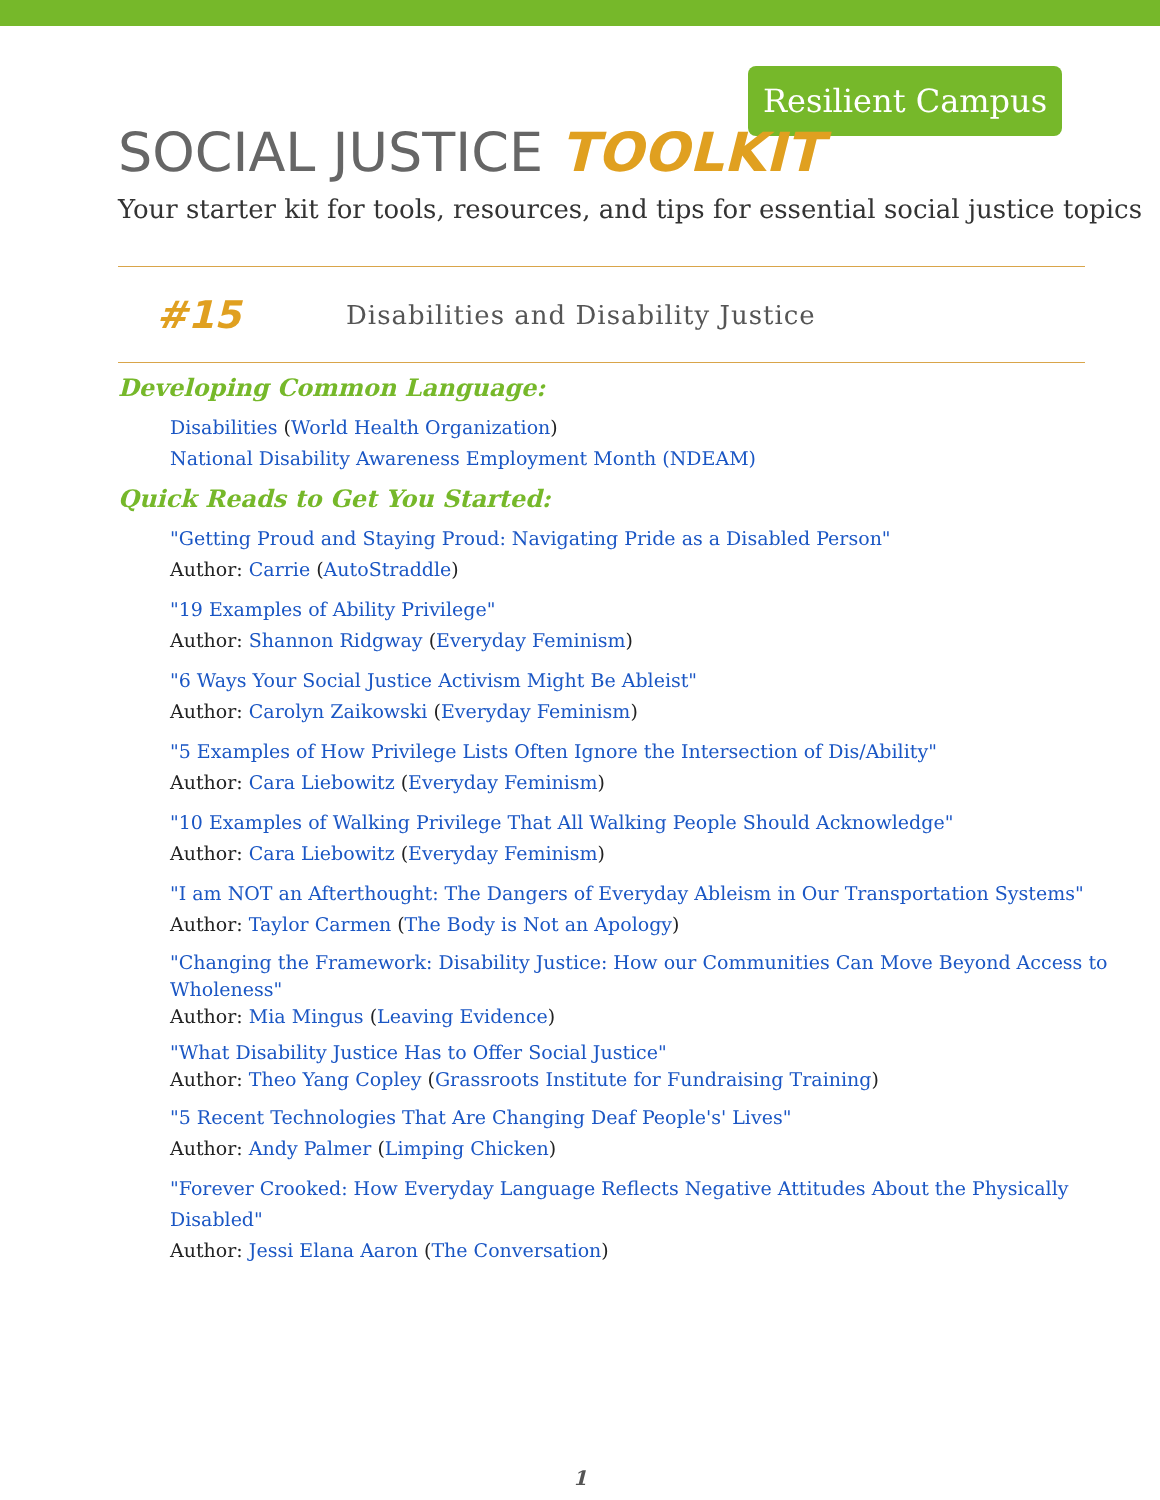Resilient Campus
SOCIAL JUSTICE TOOLKIT
Your starter kit for tools, resources, and tips for essential social justice topics
#15 Disabilities and Disability Justice
Developing Common Language:
Disabilities (World Health Organization)
National Disability Awareness Employment Month (NDEAM)
Quick Reads to Get You Started:
"Getting Proud and Staying Proud: Navigating Pride as a Disabled Person"
Author: Carrie (AutoStraddle)
"19 Examples of Ability Privilege"
Author: Shannon Ridgway (Everyday Feminism)
"6 Ways Your Social Justice Activism Might Be Ableist"
Author: Carolyn Zaikowski (Everyday Feminism)
"5 Examples of How Privilege Lists Often Ignore the Intersection of Dis/Ability"
Author: Cara Liebowitz (Everyday Feminism)
"10 Examples of Walking Privilege That All Walking People Should Acknowledge"
Author: Cara Liebowitz (Everyday Feminism)
"I am NOT an Afterthought: The Dangers of Everyday Ableism in Our Transportation Systems"
Author: Taylor Carmen (The Body is Not an Apology)
"Changing the Framework: Disability Justice: How our Communities Can Move Beyond Access to Wholeness"
Author: Mia Mingus (Leaving Evidence)
"What Disability Justice Has to Offer Social Justice"
Author: Theo Yang Copley (Grassroots Institute for Fundraising Training)
"5 Recent Technologies That Are Changing Deaf People's' Lives"
Author: Andy Palmer (Limping Chicken)
"Forever Crooked: How Everyday Language Reflects Negative Attitudes About the Physically Disabled"
Author: Jessi Elana Aaron (The Conversation)
1